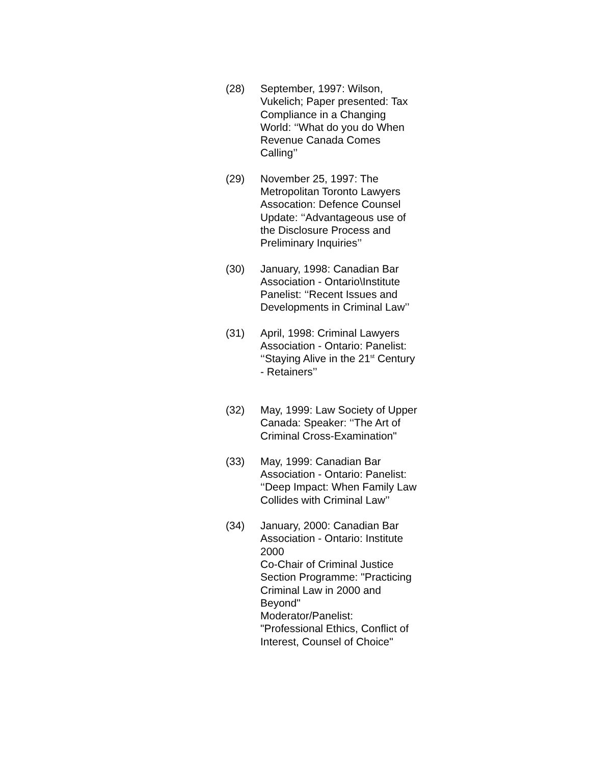(28) September, 1997: Wilson, Vukelich; Paper presented: Tax Compliance in a Changing World: ‘‘What do you do When Revenue Canada Comes Calling’’
(29) November 25, 1997: The Metropolitan Toronto Lawyers Assocation: Defence Counsel Update: ‘‘Advantageous use of the Disclosure Process and Preliminary Inquiries’’
(30) January, 1998: Canadian Bar Association - Ontario\Institute Panelist: ‘‘Recent Issues and Developments in Criminal Law’’
(31) April, 1998: Criminal Lawyers Association - Ontario: Panelist: ‘‘Staying Alive in the 21<sup>st</sup> Century - Retainers’’
(32) May, 1999: Law Society of Upper Canada: Speaker: ‘‘The Art of Criminal Cross-Examination"
(33) May, 1999: Canadian Bar Association - Ontario: Panelist: ‘‘Deep Impact: When Family Law Collides with Criminal Law’’
(34) January, 2000: Canadian Bar Association - Ontario: Institute 2000
Co-Chair of Criminal Justice Section Programme: "Practicing Criminal Law in 2000 and Beyond"
Moderator/Panelist: "Professional Ethics, Conflict of Interest, Counsel of Choice"